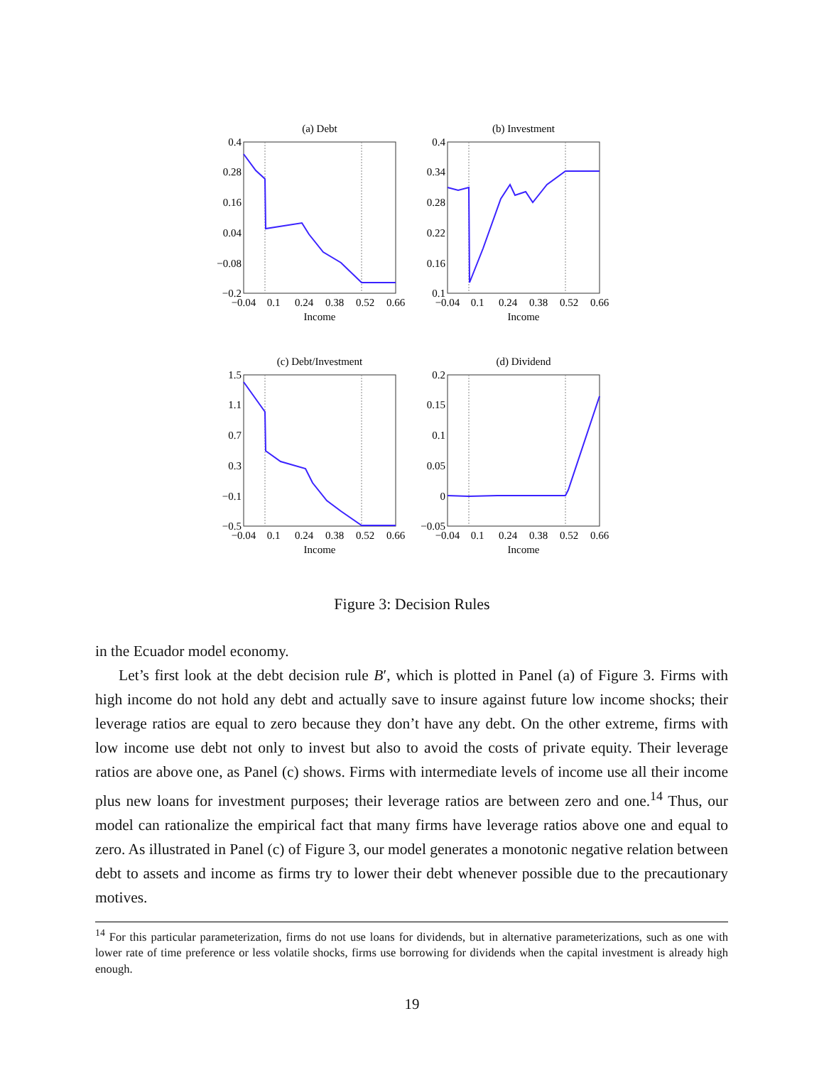(a) Debt
(b) Investment
(c) Debt/Investment
(d) Dividend
Income
Income
Income
Income
0.4
0.28
0.16
0.04
−0.08
−0.2
0.4
0.34
0.28
0.22
0.16
0.1
1.5
1.1
0.7
0.3
−0.1
−0.5
0.2
0.15
0.1
0.05
0
−0.05
−0.04
0.1
0.24
0.38
0.52
0.66
−0.04
0.1
0.24
0.38
0.52
0.66
−0.04
0.1
0.24
0.38
0.52
0.66
−0.04
0.1
0.24
0.38
0.52
0.66
Figure 3: Decision Rules
in the Ecuador model economy.
Let’s first look at the debt decision rule B′, which is plotted in Panel (a) of Figure 3. Firms with high income do not hold any debt and actually save to insure against future low income shocks; their leverage ratios are equal to zero because they don’t have any debt. On the other extreme, firms with low income use debt not only to invest but also to avoid the costs of private equity. Their leverage ratios are above one, as Panel (c) shows. Firms with intermediate levels of income use all their income plus new loans for investment purposes; their leverage ratios are between zero and one.<sup>14</sup> Thus, our model can rationalize the empirical fact that many firms have leverage ratios above one and equal to zero. As illustrated in Panel (c) of Figure 3, our model generates a monotonic negative relation between debt to assets and income as firms try to lower their debt whenever possible due to the precautionary motives.
<sup>14</sup> For this particular parameterization, firms do not use loans for dividends, but in alternative parameterizations, such as one with lower rate of time preference or less volatile shocks, firms use borrowing for dividends when the capital investment is already high enough.
19